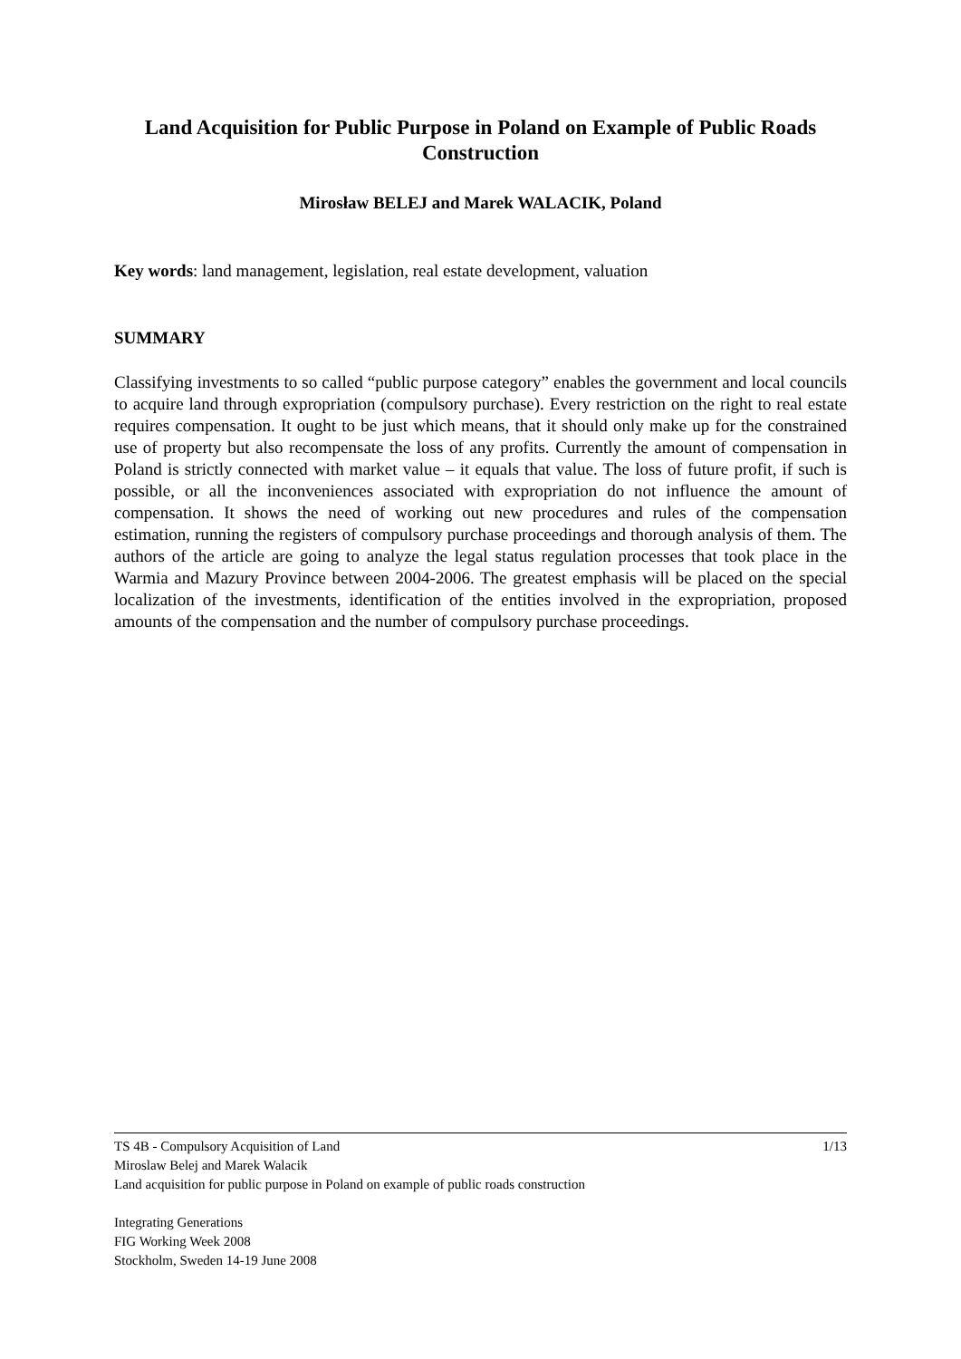Land Acquisition for Public Purpose in Poland on Example of Public Roads Construction
Mirosław BELEJ and Marek WALACIK, Poland
Key words: land management, legislation, real estate development, valuation
SUMMARY
Classifying investments to so called “public purpose category” enables the government and local councils to acquire land through expropriation (compulsory purchase). Every restriction on the right to real estate requires compensation. It ought to be just which means, that it should only make up for the constrained use of property but also recompensate the loss of any profits. Currently the amount of compensation in Poland is strictly connected with market value – it equals that value. The loss of future profit, if such is possible, or all the inconveniences associated with expropriation do not influence the amount of compensation. It shows the need of working out new procedures and rules of the compensation estimation, running the registers of compulsory purchase proceedings and thorough analysis of them. The authors of the article are going to analyze the legal status regulation processes that took place in the Warmia and Mazury Province between 2004-2006. The greatest emphasis will be placed on the special localization of the investments, identification of the entities involved in the expropriation, proposed amounts of the compensation and the number of compulsory purchase proceedings.
1/13
TS 4B - Compulsory Acquisition of Land
Miroslaw Belej and Marek Walacik
Land acquisition for public purpose in Poland on example of public roads construction
Integrating Generations
FIG Working Week 2008
Stockholm, Sweden 14-19 June 2008